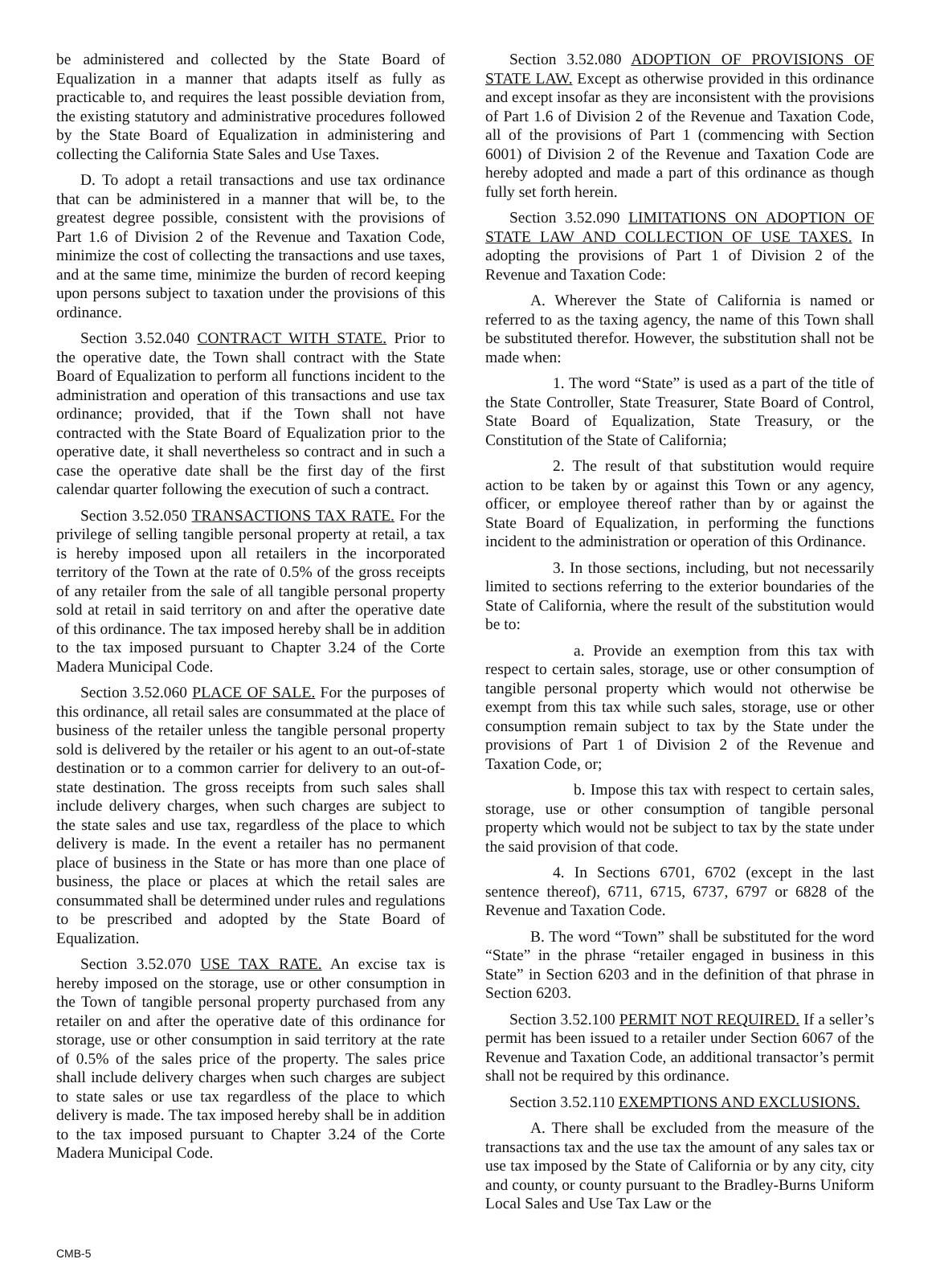be administered and collected by the State Board of Equalization in a manner that adapts itself as fully as practicable to, and requires the least possible deviation from, the existing statutory and administrative procedures followed by the State Board of Equalization in administering and collecting the California State Sales and Use Taxes.
D. To adopt a retail transactions and use tax ordinance that can be administered in a manner that will be, to the greatest degree possible, consistent with the provisions of Part 1.6 of Division 2 of the Revenue and Taxation Code, minimize the cost of collecting the transactions and use taxes, and at the same time, minimize the burden of record keeping upon persons subject to taxation under the provisions of this ordinance.
Section 3.52.040 CONTRACT WITH STATE. Prior to the operative date, the Town shall contract with the State Board of Equalization to perform all functions incident to the administration and operation of this transactions and use tax ordinance; provided, that if the Town shall not have contracted with the State Board of Equalization prior to the operative date, it shall nevertheless so contract and in such a case the operative date shall be the first day of the first calendar quarter following the execution of such a contract.
Section 3.52.050 TRANSACTIONS TAX RATE. For the privilege of selling tangible personal property at retail, a tax is hereby imposed upon all retailers in the incorporated territory of the Town at the rate of 0.5% of the gross receipts of any retailer from the sale of all tangible personal property sold at retail in said territory on and after the operative date of this ordinance. The tax imposed hereby shall be in addition to the tax imposed pursuant to Chapter 3.24 of the Corte Madera Municipal Code.
Section 3.52.060 PLACE OF SALE. For the purposes of this ordinance, all retail sales are consummated at the place of business of the retailer unless the tangible personal property sold is delivered by the retailer or his agent to an out-of-state destination or to a common carrier for delivery to an out-of-state destination. The gross receipts from such sales shall include delivery charges, when such charges are subject to the state sales and use tax, regardless of the place to which delivery is made. In the event a retailer has no permanent place of business in the State or has more than one place of business, the place or places at which the retail sales are consummated shall be determined under rules and regulations to be prescribed and adopted by the State Board of Equalization.
Section 3.52.070 USE TAX RATE. An excise tax is hereby imposed on the storage, use or other consumption in the Town of tangible personal property purchased from any retailer on and after the operative date of this ordinance for storage, use or other consumption in said territory at the rate of 0.5% of the sales price of the property. The sales price shall include delivery charges when such charges are subject to state sales or use tax regardless of the place to which delivery is made. The tax imposed hereby shall be in addition to the tax imposed pursuant to Chapter 3.24 of the Corte Madera Municipal Code.
Section 3.52.080 ADOPTION OF PROVISIONS OF STATE LAW. Except as otherwise provided in this ordinance and except insofar as they are inconsistent with the provisions of Part 1.6 of Division 2 of the Revenue and Taxation Code, all of the provisions of Part 1 (commencing with Section 6001) of Division 2 of the Revenue and Taxation Code are hereby adopted and made a part of this ordinance as though fully set forth herein.
Section 3.52.090 LIMITATIONS ON ADOPTION OF STATE LAW AND COLLECTION OF USE TAXES. In adopting the provisions of Part 1 of Division 2 of the Revenue and Taxation Code:
A. Wherever the State of California is named or referred to as the taxing agency, the name of this Town shall be substituted therefor. However, the substitution shall not be made when:
1. The word “State” is used as a part of the title of the State Controller, State Treasurer, State Board of Control, State Board of Equalization, State Treasury, or the Constitution of the State of California;
2. The result of that substitution would require action to be taken by or against this Town or any agency, officer, or employee thereof rather than by or against the State Board of Equalization, in performing the functions incident to the administration or operation of this Ordinance.
3. In those sections, including, but not necessarily limited to sections referring to the exterior boundaries of the State of California, where the result of the substitution would be to:
a. Provide an exemption from this tax with respect to certain sales, storage, use or other consumption of tangible personal property which would not otherwise be exempt from this tax while such sales, storage, use or other consumption remain subject to tax by the State under the provisions of Part 1 of Division 2 of the Revenue and Taxation Code, or;
b. Impose this tax with respect to certain sales, storage, use or other consumption of tangible personal property which would not be subject to tax by the state under the said provision of that code.
4. In Sections 6701, 6702 (except in the last sentence thereof), 6711, 6715, 6737, 6797 or 6828 of the Revenue and Taxation Code.
B. The word “Town” shall be substituted for the word “State” in the phrase “retailer engaged in business in this State” in Section 6203 and in the definition of that phrase in Section 6203.
Section 3.52.100 PERMIT NOT REQUIRED. If a seller’s permit has been issued to a retailer under Section 6067 of the Revenue and Taxation Code, an additional transactor’s permit shall not be required by this ordinance.
Section 3.52.110 EXEMPTIONS AND EXCLUSIONS.
A. There shall be excluded from the measure of the transactions tax and the use tax the amount of any sales tax or use tax imposed by the State of California or by any city, city and county, or county pursuant to the Bradley-Burns Uniform Local Sales and Use Tax Law or the
CMB-5